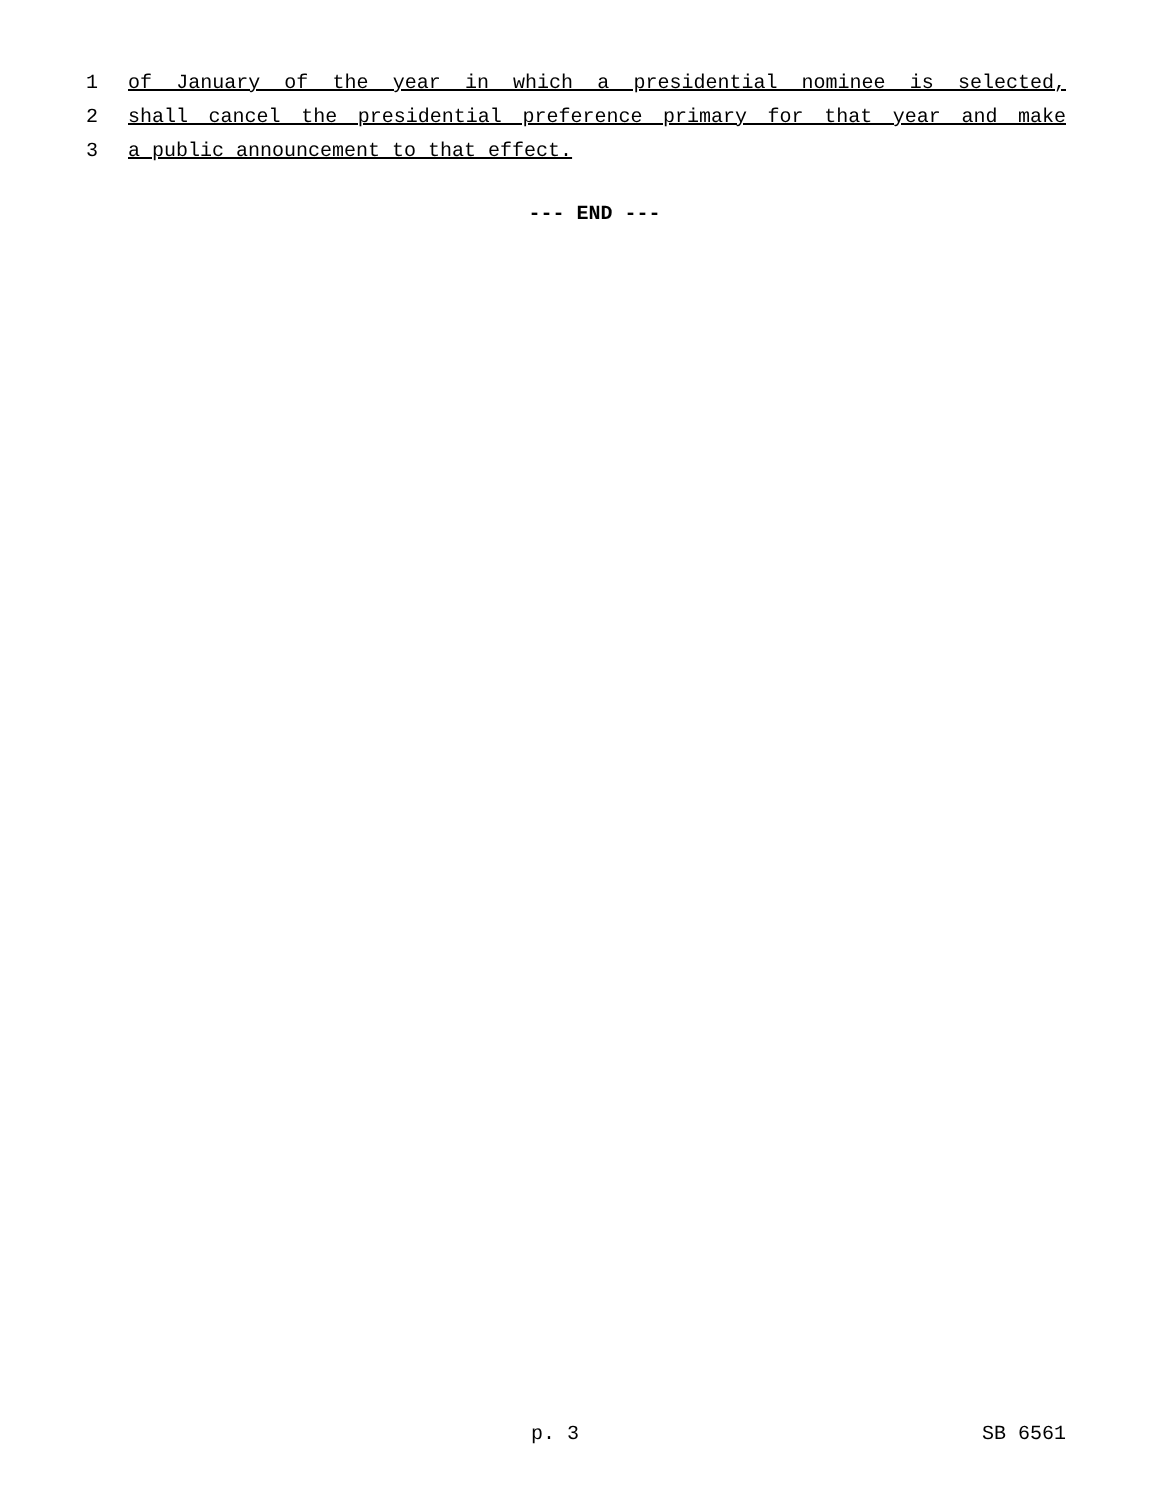1 of January of the year in which a presidential nominee is selected,
2 shall cancel the presidential preference primary for that year and make
3 a public announcement to that effect.
--- END ---
p. 3 SB 6561